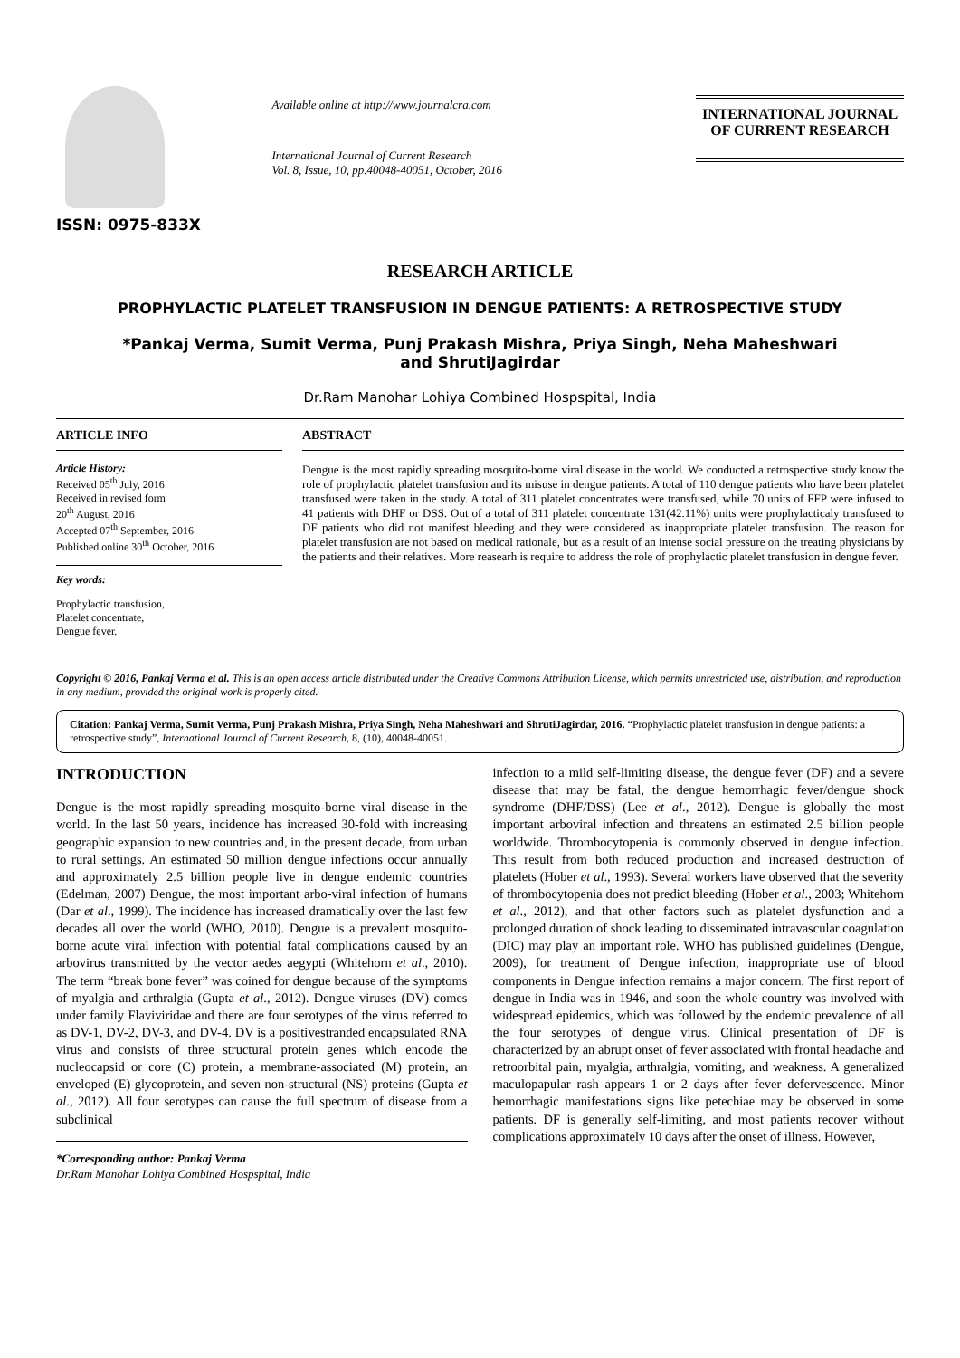ISSN: 0975-833X
Available online at http://www.journalcra.com
International Journal of Current Research
Vol. 8, Issue, 10, pp.40048-40051, October, 2016
INTERNATIONAL JOURNAL
OF CURRENT RESEARCH
RESEARCH ARTICLE
PROPHYLACTIC PLATELET TRANSFUSION IN DENGUE PATIENTS: A RETROSPECTIVE STUDY
*Pankaj Verma, Sumit Verma, Punj Prakash Mishra, Priya Singh, Neha Maheshwari
and ShrutiJagirdar
Dr.Ram Manohar Lohiya Combined Hospspital, India
ARTICLE INFO
Article History:
Received 05<sup>th</sup> July, 2016
Received in revised form
20<sup>th</sup> August, 2016
Accepted 07<sup>th</sup> September, 2016
Published online 30<sup>th</sup> October, 2016
Key words:
Prophylactic transfusion,
Platelet concentrate,
Dengue fever.
ABSTRACT
Dengue is the most rapidly spreading mosquito-borne viral disease in the world. We conducted a retrospective study know the role of prophylactic platelet transfusion and its misuse in dengue patients. A total of 110 dengue patients who have been platelet transfused were taken in the study. A total of 311 platelet concentrates were transfused, while 70 units of FFP were infused to 41 patients with DHF or DSS. Out of a total of 311 platelet concentrate 131(42.11%) units were prophylacticaly transfused to DF patients who did not manifest bleeding and they were considered as inappropriate platelet transfusion. The reason for platelet transfusion are not based on medical rationale, but as a result of an intense social pressure on the treating physicians by the patients and their relatives. More reasearh is require to address the role of prophylactic platelet transfusion in dengue fever.
Copyright © 2016, Pankaj Verma et al. This is an open access article distributed under the Creative Commons Attribution License, which permits unrestricted use, distribution, and reproduction in any medium, provided the original work is properly cited.
Citation: Pankaj Verma, Sumit Verma, Punj Prakash Mishra, Priya Singh, Neha Maheshwari and ShrutiJagirdar, 2016. “Prophylactic platelet transfusion in dengue patients: a retrospective study”, International Journal of Current Research, 8, (10), 40048-40051.
INTRODUCTION
Dengue is the most rapidly spreading mosquito-borne viral disease in the world. In the last 50 years, incidence has increased 30-fold with increasing geographic expansion to new countries and, in the present decade, from urban to rural settings. An estimated 50 million dengue infections occur annually and approximately 2.5 billion people live in dengue endemic countries (Edelman, 2007) Dengue, the most important arbo-viral infection of humans (Dar et al., 1999). The incidence has increased dramatically over the last few decades all over the world (WHO, 2010). Dengue is a prevalent mosquito-borne acute viral infection with potential fatal complications caused by an arbovirus transmitted by the vector aedes aegypti (Whitehorn et al., 2010). The term “break bone fever” was coined for dengue because of the symptoms of myalgia and arthralgia (Gupta et al., 2012). Dengue viruses (DV) comes under family Flaviviridae and there are four serotypes of the virus referred to as DV-1, DV-2, DV-3, and DV-4. DV is a positivestranded encapsulated RNA virus and consists of three structural protein genes which encode the nucleocapsid or core (C) protein, a membrane-associated (M) protein, an enveloped (E) glycoprotein, and seven non-structural (NS) proteins (Gupta et al., 2012). All four serotypes can cause the full spectrum of disease from a subclinical
*Corresponding author: Pankaj Verma
Dr.Ram Manohar Lohiya Combined Hospspital, India
infection to a mild self-limiting disease, the dengue fever (DF) and a severe disease that may be fatal, the dengue hemorrhagic fever/dengue shock syndrome (DHF/DSS) (Lee et al., 2012). Dengue is globally the most important arboviral infection and threatens an estimated 2.5 billion people worldwide. Thrombocytopenia is commonly observed in dengue infection. This result from both reduced production and increased destruction of platelets (Hober et al., 1993). Several workers have observed that the severity of thrombocytopenia does not predict bleeding (Hober et al., 2003; Whitehorn et al., 2012), and that other factors such as platelet dysfunction and a prolonged duration of shock leading to disseminated intravascular coagulation (DIC) may play an important role. WHO has published guidelines (Dengue, 2009), for treatment of Dengue infection, inappropriate use of blood components in Dengue infection remains a major concern. The first report of dengue in India was in 1946, and soon the whole country was involved with widespread epidemics, which was followed by the endemic prevalence of all the four serotypes of dengue virus. Clinical presentation of DF is characterized by an abrupt onset of fever associated with frontal headache and retroorbital pain, myalgia, arthralgia, vomiting, and weakness. A generalized maculopapular rash appears 1 or 2 days after fever defervescence. Minor hemorrhagic manifestations signs like petechiae may be observed in some patients. DF is generally self-limiting, and most patients recover without complications approximately 10 days after the onset of illness. However,